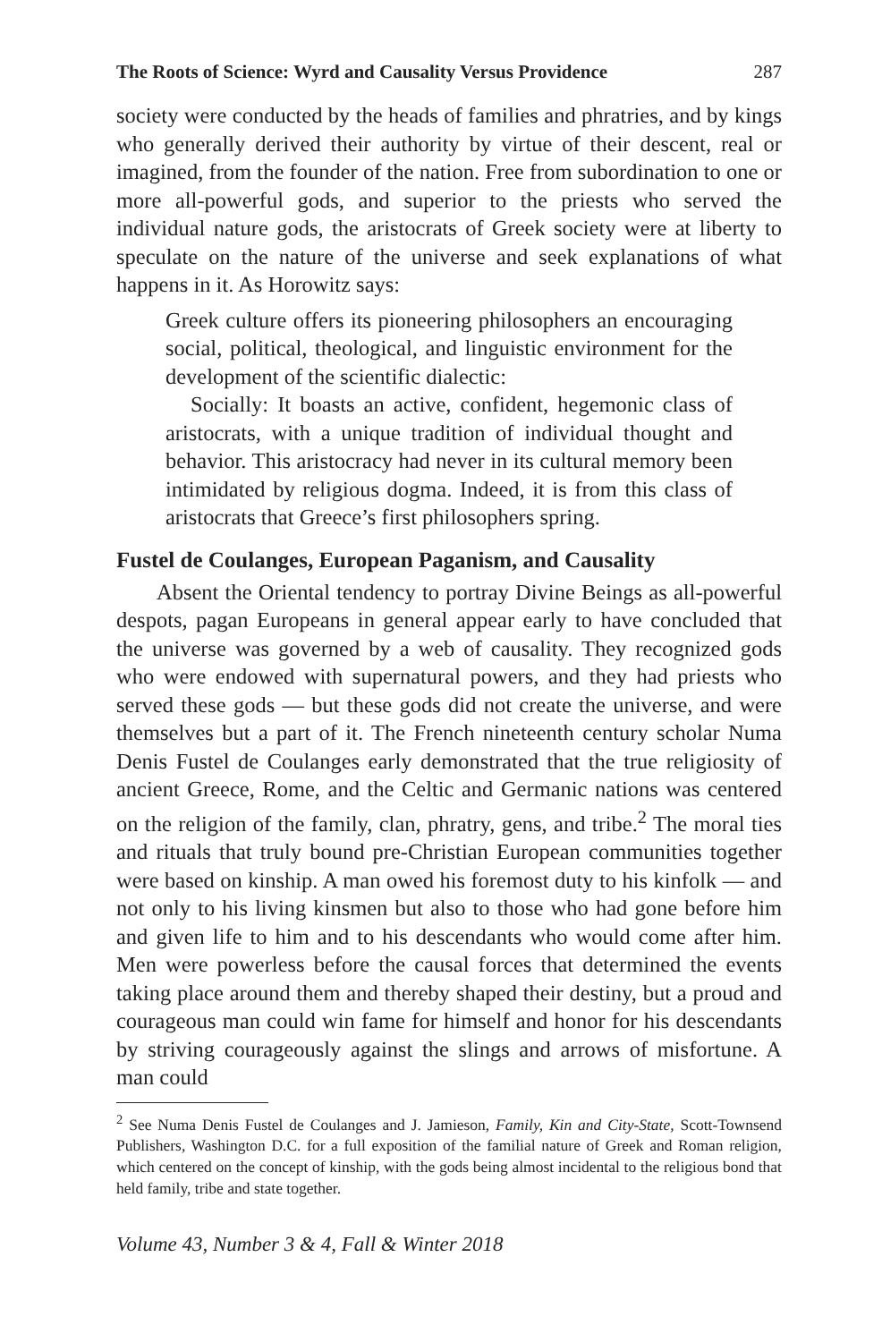The Roots of Science: Wyrd and Causality Versus Providence 287
society were conducted by the heads of families and phratries, and by kings who generally derived their authority by virtue of their descent, real or imagined, from the founder of the nation. Free from subordination to one or more all-powerful gods, and superior to the priests who served the individual nature gods, the aristocrats of Greek society were at liberty to speculate on the nature of the universe and seek explanations of what happens in it. As Horowitz says:
Greek culture offers its pioneering philosophers an encouraging social, political, theological, and linguistic environment for the development of the scientific dialectic:
Socially: It boasts an active, confident, hegemonic class of aristocrats, with a unique tradition of individual thought and behavior. This aristocracy had never in its cultural memory been intimidated by religious dogma. Indeed, it is from this class of aristocrats that Greece’s first philosophers spring.
Fustel de Coulanges, European Paganism, and Causality
Absent the Oriental tendency to portray Divine Beings as all-powerful despots, pagan Europeans in general appear early to have concluded that the universe was governed by a web of causality. They recognized gods who were endowed with supernatural powers, and they had priests who served these gods — but these gods did not create the universe, and were themselves but a part of it. The French nineteenth century scholar Numa Denis Fustel de Coulanges early demonstrated that the true religiosity of ancient Greece, Rome, and the Celtic and Germanic nations was centered on the religion of the family, clan, phratry, gens, and tribe.<sup>2</sup> The moral ties and rituals that truly bound pre-Christian European communities together were based on kinship. A man owed his foremost duty to his kinfolk — and not only to his living kinsmen but also to those who had gone before him and given life to him and to his descendants who would come after him. Men were powerless before the causal forces that determined the events taking place around them and thereby shaped their destiny, but a proud and courageous man could win fame for himself and honor for his descendants by striving courageously against the slings and arrows of misfortune. A man could
<sup>2</sup> See Numa Denis Fustel de Coulanges and J. Jamieson, Family, Kin and City-State, Scott-Townsend Publishers, Washington D.C. for a full exposition of the familial nature of Greek and Roman religion, which centered on the concept of kinship, with the gods being almost incidental to the religious bond that held family, tribe and state together.
Volume 43, Number 3 & 4, Fall & Winter 2018